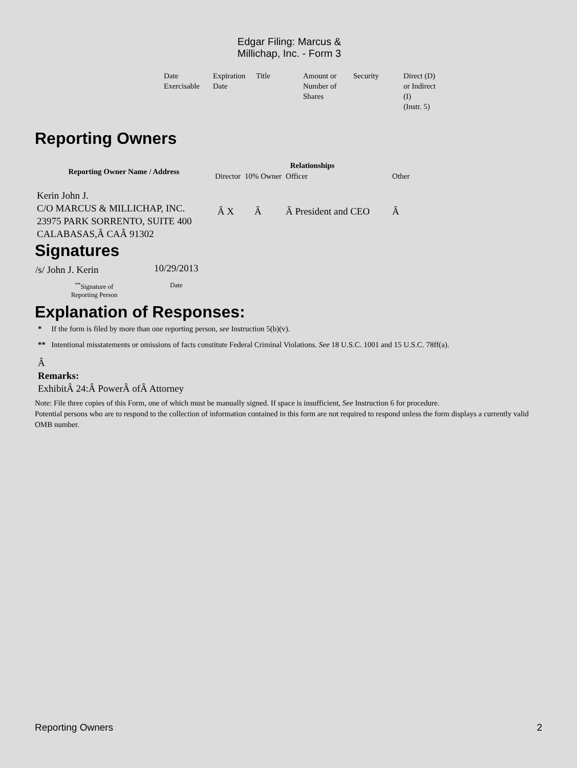Edgar Filing: Marcus & Millichap, Inc. - Form 3
| Date Exercisable | Expiration Date | Title | Amount or Number of Shares | Security | Direct (D) or Indirect (I) (Instr. 5) |
Reporting Owners
| Reporting Owner Name / Address | Relationships | | | |
| --- | --- | --- | --- | --- |
| | Director | 10% Owner | Officer | Other |
| Kerin John J. C/O MARCUS & MILLICHAP, INC. 23975 PARK SORRENTO, SUITE 400 CALABASAS,Â CAÂ 91302 | Â X | Â | Â President and CEO | Â |
Signatures
| /s/ John J. Kerin | 10/29/2013 |
| <sup>**</sup> Signature of Reporting Person | Date |
Explanation of Responses:
* If the form is filed by more than one reporting person, see Instruction 5(b)(v).
** Intentional misstatements or omissions of facts constitute Federal Criminal Violations. See 18 U.S.C. 1001 and 15 U.S.C. 78ff(a).
Â
Remarks:
ExhibitÂ 24:Â PowerÂ ofÂ Attorney
Note: File three copies of this Form, one of which must be manually signed. If space is insufficient, See Instruction 6 for procedure.
Potential persons who are to respond to the collection of information contained in this form are not required to respond unless the form displays a currently valid OMB number.
Reporting Owners 2